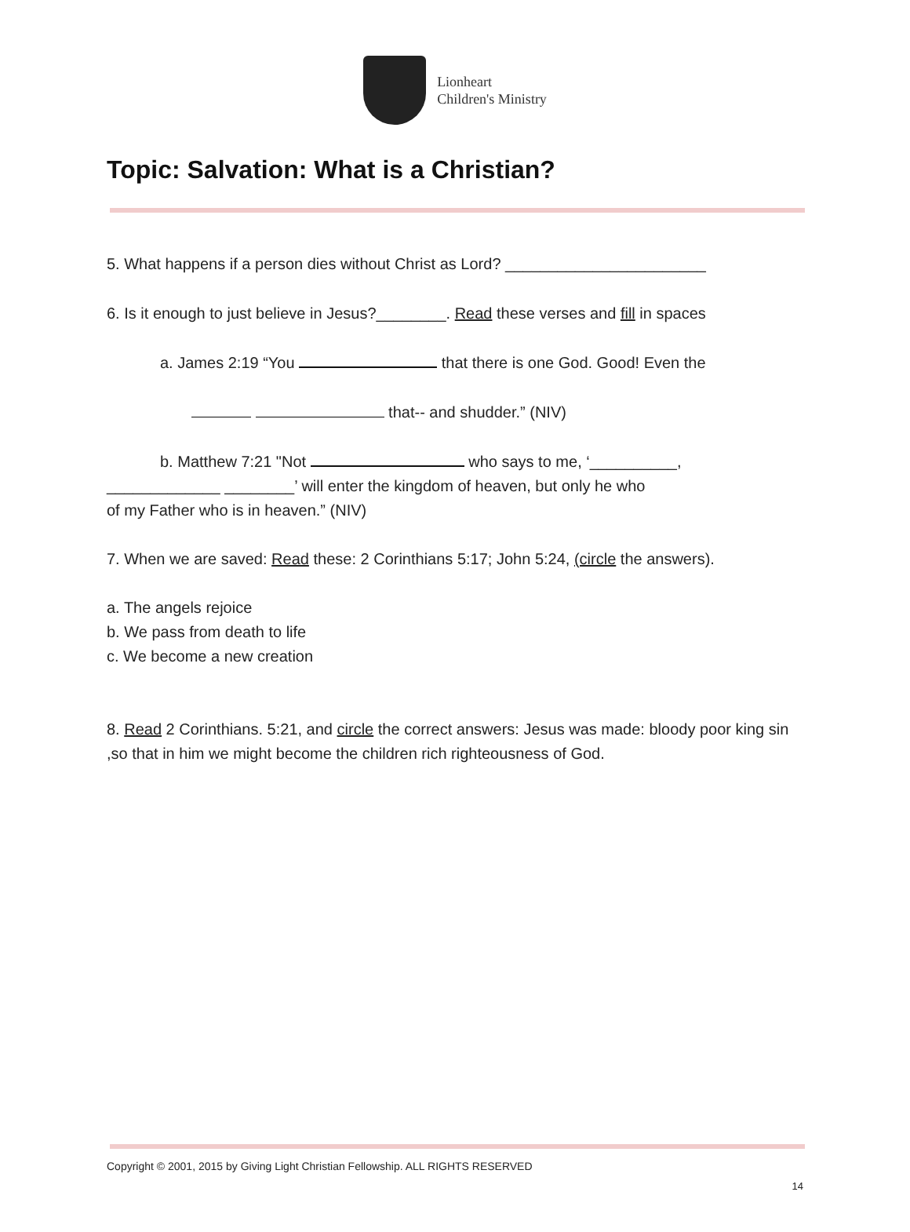Lionheart
Children's Ministry
Topic: Salvation: What is a Christian?
5. What happens if a person dies without Christ as Lord? _______________________
6. Is it enough to just believe in Jesus?________. Read these verses and fill in spaces
a. James 2:19 “You that there is one God. Good! Even the
that-- and shudder.” (NIV)
b. Matthew 7:21 "Not who says to me, ‘__________,
_____________ ________’ will enter the kingdom of heaven, but only he who
of my Father who is in heaven.” (NIV)
7. When we are saved: Read these: 2 Corinthians 5:17; John 5:24, (circle the answers).
a. The angels rejoice
b. We pass from death to life
c. We become a new creation
8. Read 2 Corinthians. 5:21, and circle the correct answers: Jesus was made: bloody poor king sin ,so that in him we might become the children rich righteousness of God.
Copyright © 2001, 2015 by Giving Light Christian Fellowship. ALL RIGHTS RESERVED
14